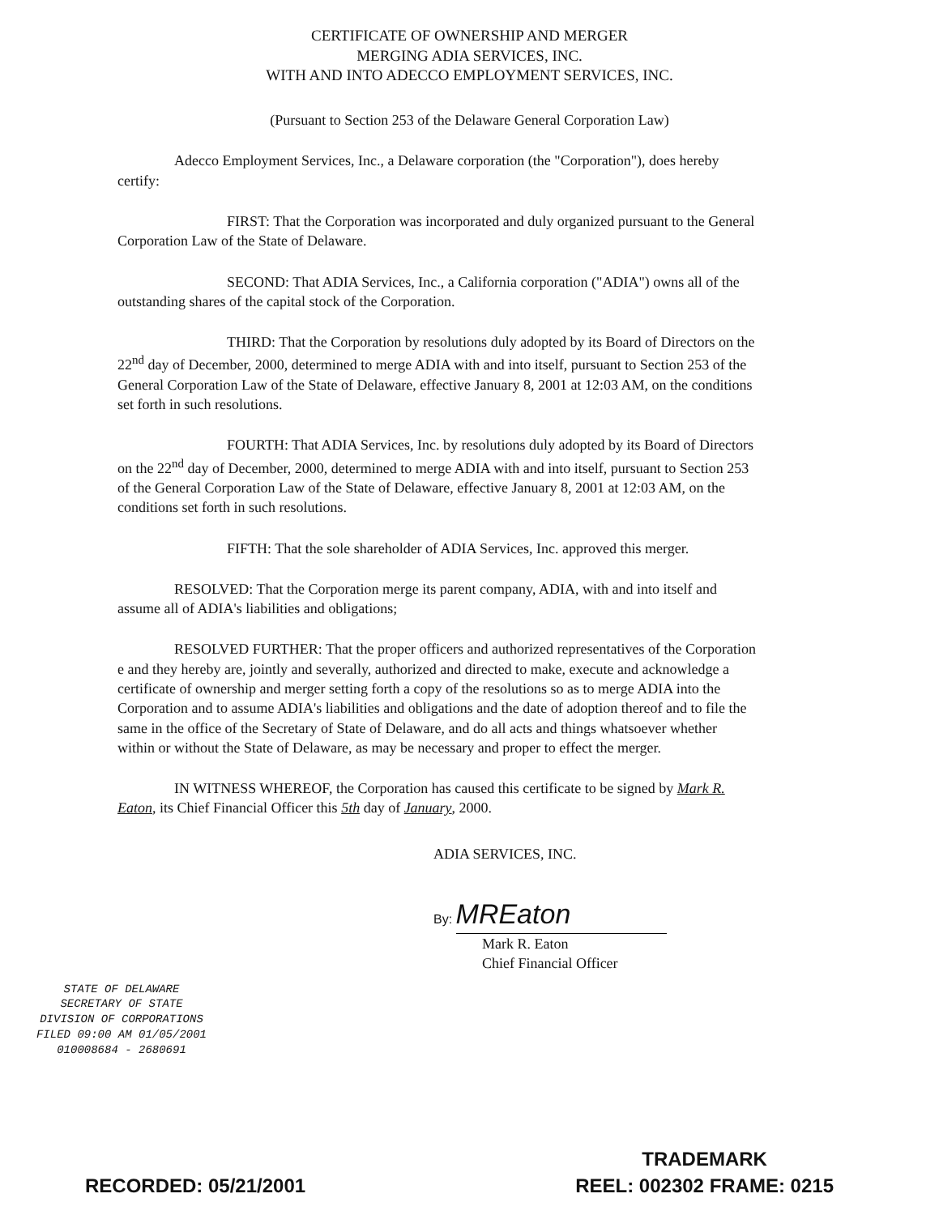CERTIFICATE OF OWNERSHIP AND MERGER
MERGING ADIA SERVICES, INC.
WITH AND INTO ADECCO EMPLOYMENT SERVICES, INC.
(Pursuant to Section 253 of the Delaware General Corporation Law)
Adecco Employment Services, Inc., a Delaware corporation (the "Corporation"), does hereby certify:
FIRST: That the Corporation was incorporated and duly organized pursuant to the General Corporation Law of the State of Delaware.
SECOND: That ADIA Services, Inc., a California corporation ("ADIA") owns all of the outstanding shares of the capital stock of the Corporation.
THIRD: That the Corporation by resolutions duly adopted by its Board of Directors on the 22<sup>nd</sup> day of December, 2000, determined to merge ADIA with and into itself, pursuant to Section 253 of the General Corporation Law of the State of Delaware, effective January 8, 2001 at 12:03 AM, on the conditions set forth in such resolutions.
FOURTH: That ADIA Services, Inc. by resolutions duly adopted by its Board of Directors on the 22<sup>nd</sup> day of December, 2000, determined to merge ADIA with and into itself, pursuant to Section 253 of the General Corporation Law of the State of Delaware, effective January 8, 2001 at 12:03 AM, on the conditions set forth in such resolutions.
FIFTH: That the sole shareholder of ADIA Services, Inc. approved this merger.
RESOLVED: That the Corporation merge its parent company, ADIA, with and into itself and assume all of ADIA's liabilities and obligations;
RESOLVED FURTHER: That the proper officers and authorized representatives of the Corporation e and they hereby are, jointly and severally, authorized and directed to make, execute and acknowledge a certificate of ownership and merger setting forth a copy of the resolutions so as to merge ADIA into the Corporation and to assume ADIA's liabilities and obligations and the date of adoption thereof and to file the same in the office of the Secretary of State of Delaware, and do all acts and things whatsoever whether within or without the State of Delaware, as may be necessary and proper to effect the merger.
IN WITNESS WHEREOF, the Corporation has caused this certificate to be signed by Mark R. Eaton, its Chief Financial Officer this 5th day of January, 2000.
ADIA SERVICES, INC.
By: MREaton
Mark R. Eaton
Chief Financial Officer
STATE OF DELAWARE
SECRETARY OF STATE
DIVISION OF CORPORATIONS
FILED 09:00 AM 01/05/2001
010008684 - 2680691
RECORDED: 05/21/2001
TRADEMARK
REEL: 002302 FRAME: 0215